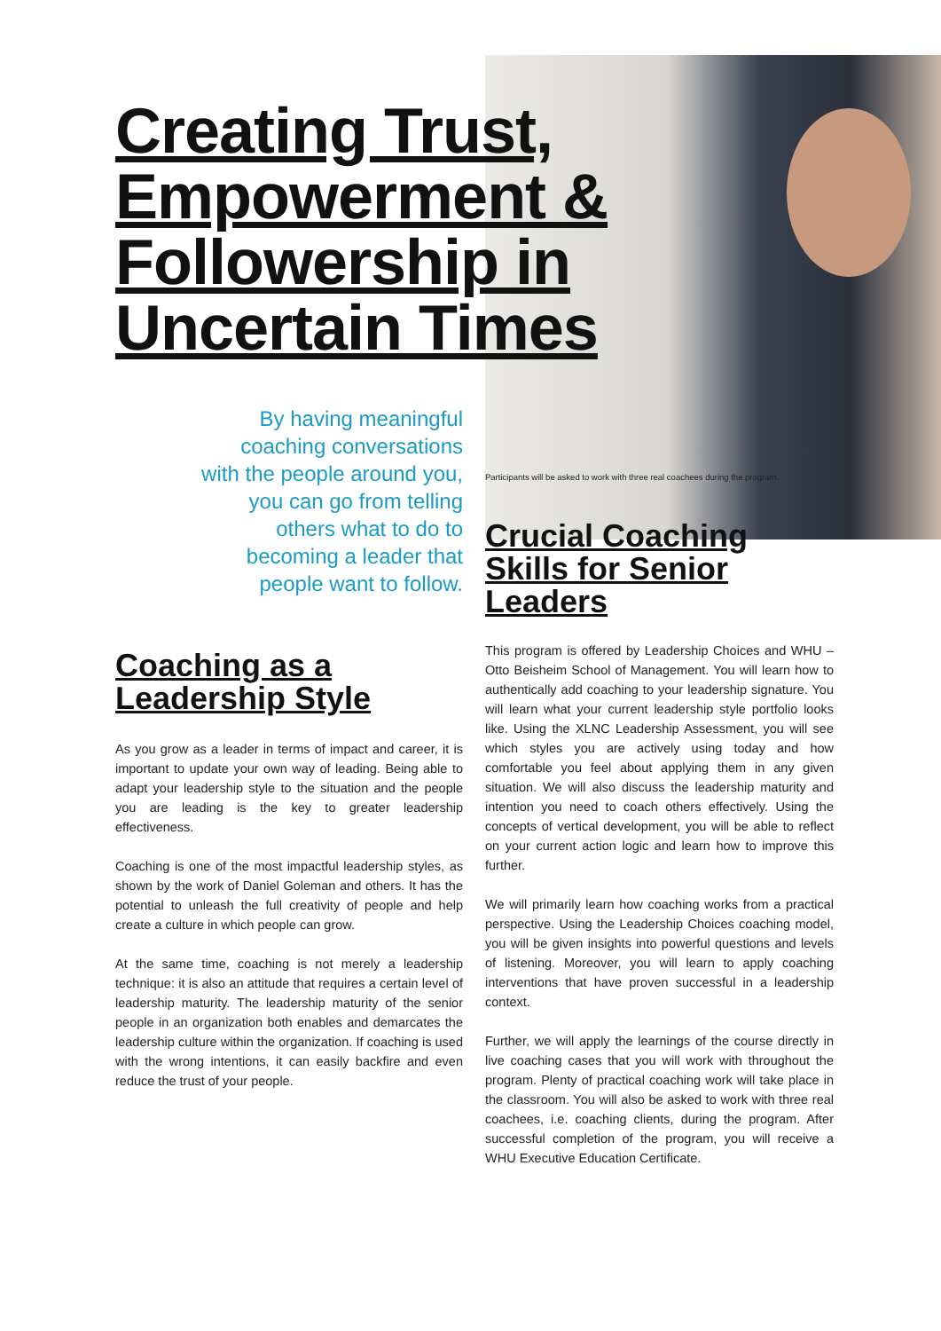Creating Trust, Empowerment & Followership in Uncertain Times
By having meaningful
coaching conversations
with the people around you,
you can go from telling
others what to do to
becoming a leader that
people want to follow.
Coaching as a Leadership Style
As you grow as a leader in terms of impact and career, it is important to update your own way of leading. Being able to adapt your leadership style to the situation and the people you are leading is the key to greater leadership effectiveness.
Coaching is one of the most impactful leadership styles, as shown by the work of Daniel Goleman and others. It has the potential to unleash the full creativity of people and help create a culture in which people can grow.
At the same time, coaching is not merely a leadership technique: it is also an attitude that requires a certain level of leadership maturity. The leadership maturity of the senior people in an organization both enables and demarcates the leadership culture within the organization. If coaching is used with the wrong intentions, it can easily backfire and even reduce the trust of your people.
Participants will be asked to work with three real coachees during the program.
Crucial Coaching Skills for Senior Leaders
This program is offered by Leadership Choices and WHU – Otto Beisheim School of Management. You will learn how to authentically add coaching to your leadership signature. You will learn what your current leadership style portfolio looks like. Using the XLNC Leadership Assessment, you will see which styles you are actively using today and how comfortable you feel about applying them in any given situation. We will also discuss the leadership maturity and intention you need to coach others effectively. Using the concepts of vertical development, you will be able to reflect on your current action logic and learn how to improve this further.
We will primarily learn how coaching works from a practical perspective. Using the Leadership Choices coaching model, you will be given insights into powerful questions and levels of listening. Moreover, you will learn to apply coaching interventions that have proven successful in a leadership context.
Further, we will apply the learnings of the course directly in live coaching cases that you will work with throughout the program. Plenty of practical coaching work will take place in the classroom. You will also be asked to work with three real coachees, i.e. coaching clients, during the program. After successful completion of the program, you will receive a WHU Executive Education Certificate.